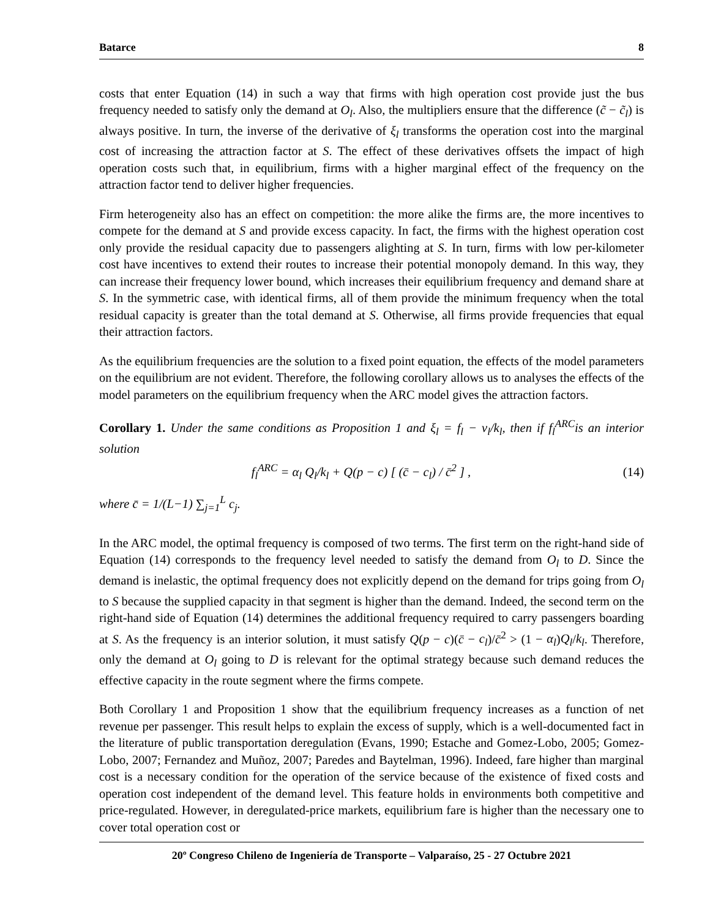Batarce 8
costs that enter Equation (14) in such a way that firms with high operation cost provide just the bus frequency needed to satisfy only the demand at O<sub>l</sub>. Also, the multipliers ensure that the difference (c̃ − c̃<sub>l</sub>) is always positive. In turn, the inverse of the derivative of ξ<sub>l</sub> transforms the operation cost into the marginal cost of increasing the attraction factor at S. The effect of these derivatives offsets the impact of high operation costs such that, in equilibrium, firms with a higher marginal effect of the frequency on the attraction factor tend to deliver higher frequencies.
Firm heterogeneity also has an effect on competition: the more alike the firms are, the more incentives to compete for the demand at S and provide excess capacity. In fact, the firms with the highest operation cost only provide the residual capacity due to passengers alighting at S. In turn, firms with low per-kilometer cost have incentives to extend their routes to increase their potential monopoly demand. In this way, they can increase their frequency lower bound, which increases their equilibrium frequency and demand share at S. In the symmetric case, with identical firms, all of them provide the minimum frequency when the total residual capacity is greater than the total demand at S. Otherwise, all firms provide frequencies that equal their attraction factors.
As the equilibrium frequencies are the solution to a fixed point equation, the effects of the model parameters on the equilibrium are not evident. Therefore, the following corollary allows us to analyses the effects of the model parameters on the equilibrium frequency when the ARC model gives the attraction factors.
Corollary 1. Under the same conditions as Proposition 1 and ξ<sub>l</sub> = f<sub>l</sub> − v<sub>l</sub>/k<sub>l</sub>, then if f<sub>l</sub><sup>ARC</sup>is an interior solution
f<sub>l</sub><sup>ARC</sup> = α<sub>l</sub> Q<sub>l</sub>/k<sub>l</sub> + Q(p − c) [ (c̄ − c<sub>l</sub>) / c̄<sup>2</sup> ] , (14)
where c̄ = 1/(L−1) ∑<sub>j=1</sub><sup>L</sup> c<sub>j</sub>.
In the ARC model, the optimal frequency is composed of two terms. The first term on the right-hand side of Equation (14) corresponds to the frequency level needed to satisfy the demand from O<sub>l</sub> to D. Since the demand is inelastic, the optimal frequency does not explicitly depend on the demand for trips going from O<sub>l</sub> to S because the supplied capacity in that segment is higher than the demand. Indeed, the second term on the right-hand side of Equation (14) determines the additional frequency required to carry passengers boarding at S. As the frequency is an interior solution, it must satisfy Q(p − c)(c̄ − c<sub>l</sub>)/c̄<sup>2</sup> > (1 − α<sub>l</sub>)Q<sub>l</sub>/k<sub>l</sub>. Therefore, only the demand at O<sub>l</sub> going to D is relevant for the optimal strategy because such demand reduces the effective capacity in the route segment where the firms compete.
Both Corollary 1 and Proposition 1 show that the equilibrium frequency increases as a function of net revenue per passenger. This result helps to explain the excess of supply, which is a well-documented fact in the literature of public transportation deregulation (Evans, 1990; Estache and Gomez-Lobo, 2005; Gomez-Lobo, 2007; Fernandez and Muñoz, 2007; Paredes and Baytelman, 1996). Indeed, fare higher than marginal cost is a necessary condition for the operation of the service because of the existence of fixed costs and operation cost independent of the demand level. This feature holds in environments both competitive and price-regulated. However, in deregulated-price markets, equilibrium fare is higher than the necessary one to cover total operation cost or
20º Congreso Chileno de Ingeniería de Transporte – Valparaíso, 25 - 27 Octubre 2021